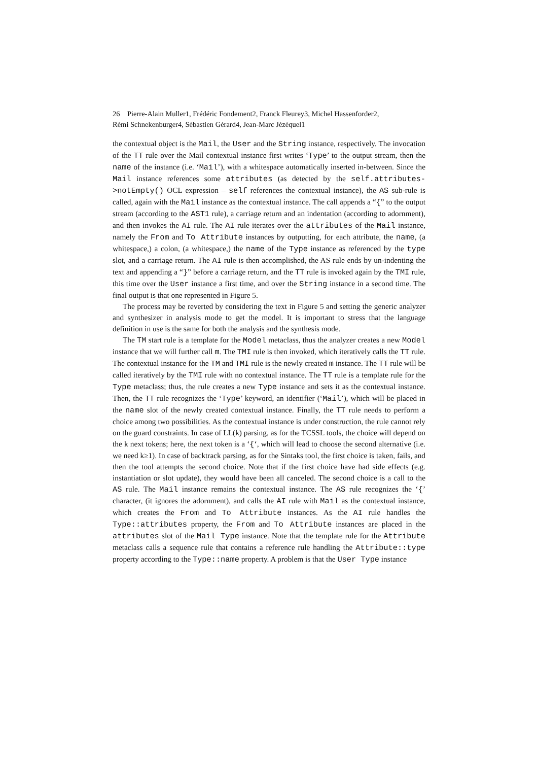26 Pierre-Alain Muller1, Frédéric Fondement2, Franck Fleurey3, Michel Hassenforder2,
Rémi Schnekenburger4, Sébastien Gérard4, Jean-Marc Jézéquel1
the contextual object is the Mail, the User and the String instance, respectively. The invocation of the TT rule over the Mail contextual instance first writes ‘Type’ to the output stream, then the name of the instance (i.e. ‘Mail’), with a whitespace automatically inserted in-between. Since the Mail instance references some attributes (as detected by the self.attributes->notEmpty() OCL expression – self references the contextual instance), the AS sub-rule is called, again with the Mail instance as the contextual instance. The call appends a “{” to the output stream (according to the AST1 rule), a carriage return and an indentation (according to adornment), and then invokes the AI rule. The AI rule iterates over the attributes of the Mail instance, namely the From and To Attribute instances by outputting, for each attribute, the name, (a whitespace,) a colon, (a whitespace,) the name of the Type instance as referenced by the type slot, and a carriage return. The AI rule is then accomplished, the AS rule ends by un-indenting the text and appending a “}” before a carriage return, and the TT rule is invoked again by the TMI rule, this time over the User instance a first time, and over the String instance in a second time. The final output is that one represented in Figure 5.
The process may be reverted by considering the text in Figure 5 and setting the generic analyzer and synthesizer in analysis mode to get the model. It is important to stress that the language definition in use is the same for both the analysis and the synthesis mode.
The TM start rule is a template for the Model metaclass, thus the analyzer creates a new Model instance that we will further call m. The TMI rule is then invoked, which iteratively calls the TT rule. The contextual instance for the TM and TMI rule is the newly created m instance. The TT rule will be called iteratively by the TMI rule with no contextual instance. The TT rule is a template rule for the Type metaclass; thus, the rule creates a new Type instance and sets it as the contextual instance. Then, the TT rule recognizes the ‘Type’ keyword, an identifier (‘Mail’), which will be placed in the name slot of the newly created contextual instance. Finally, the TT rule needs to perform a choice among two possibilities. As the contextual instance is under construction, the rule cannot rely on the guard constraints. In case of LL(k) parsing, as for the TCSSL tools, the choice will depend on the k next tokens; here, the next token is a ‘{‘, which will lead to choose the second alternative (i.e. we need k≥1). In case of backtrack parsing, as for the Sintaks tool, the first choice is taken, fails, and then the tool attempts the second choice. Note that if the first choice have had side effects (e.g. instantiation or slot update), they would have been all canceled. The second choice is a call to the AS rule. The Mail instance remains the contextual instance. The AS rule recognizes the ‘{’ character, (it ignores the adornment), and calls the AI rule with Mail as the contextual instance, which creates the From and To Attribute instances. As the AI rule handles the Type::attributes property, the From and To Attribute instances are placed in the attributes slot of the Mail Type instance. Note that the template rule for the Attribute metaclass calls a sequence rule that contains a reference rule handling the Attribute::type property according to the Type::name property. A problem is that the User Type instance